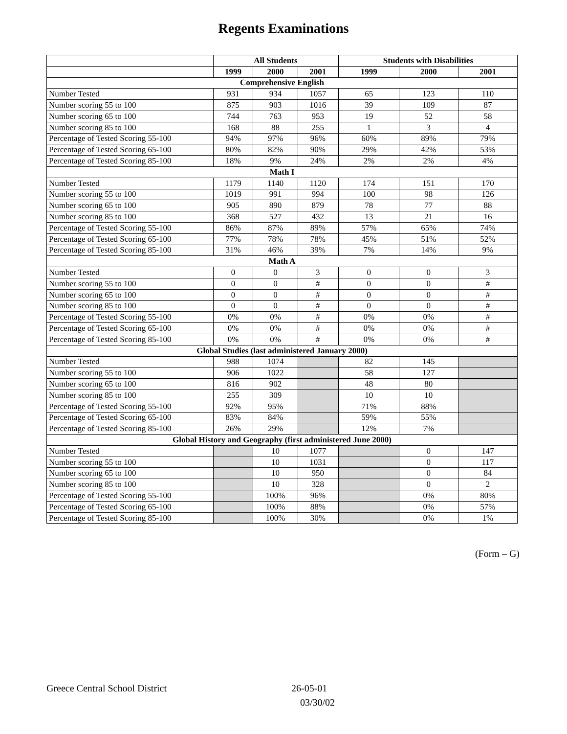Regents Examinations
| | All Students | | | Students with Disabilities | | |
| --- | --- | --- | --- | --- | --- | --- |
| | 1999 | 2000 | 2001 | 1999 | 2000 | 2001 |
| Comprehensive English | | | | | | |
| Number Tested | 931 | 934 | 1057 | 65 | 123 | 110 |
| Number scoring 55 to 100 | 875 | 903 | 1016 | 39 | 109 | 87 |
| Number scoring 65 to 100 | 744 | 763 | 953 | 19 | 52 | 58 |
| Number scoring 85 to 100 | 168 | 88 | 255 | 1 | 3 | 4 |
| Percentage of Tested Scoring 55-100 | 94% | 97% | 96% | 60% | 89% | 79% |
| Percentage of Tested Scoring 65-100 | 80% | 82% | 90% | 29% | 42% | 53% |
| Percentage of Tested Scoring 85-100 | 18% | 9% | 24% | 2% | 2% | 4% |
| Math I | | | | | | |
| Number Tested | 1179 | 1140 | 1120 | 174 | 151 | 170 |
| Number scoring 55 to 100 | 1019 | 991 | 994 | 100 | 98 | 126 |
| Number scoring 65 to 100 | 905 | 890 | 879 | 78 | 77 | 88 |
| Number scoring 85 to 100 | 368 | 527 | 432 | 13 | 21 | 16 |
| Percentage of Tested Scoring 55-100 | 86% | 87% | 89% | 57% | 65% | 74% |
| Percentage of Tested Scoring 65-100 | 77% | 78% | 78% | 45% | 51% | 52% |
| Percentage of Tested Scoring 85-100 | 31% | 46% | 39% | 7% | 14% | 9% |
| Math A | | | | | | |
| Number Tested | 0 | 0 | 3 | 0 | 0 | 3 |
| Number scoring 55 to 100 | 0 | 0 | # | 0 | 0 | # |
| Number scoring 65 to 100 | 0 | 0 | # | 0 | 0 | # |
| Number scoring 85 to 100 | 0 | 0 | # | 0 | 0 | # |
| Percentage of Tested Scoring 55-100 | 0% | 0% | # | 0% | 0% | # |
| Percentage of Tested Scoring 65-100 | 0% | 0% | # | 0% | 0% | # |
| Percentage of Tested Scoring 85-100 | 0% | 0% | # | 0% | 0% | # |
| Global Studies (last administered January 2000) | | | | | | |
| Number Tested | 988 | 1074 | | 82 | 145 | |
| Number scoring 55 to 100 | 906 | 1022 | | 58 | 127 | |
| Number scoring 65 to 100 | 816 | 902 | | 48 | 80 | |
| Number scoring 85 to 100 | 255 | 309 | | 10 | 10 | |
| Percentage of Tested Scoring 55-100 | 92% | 95% | | 71% | 88% | |
| Percentage of Tested Scoring 65-100 | 83% | 84% | | 59% | 55% | |
| Percentage of Tested Scoring 85-100 | 26% | 29% | | 12% | 7% | |
| Global History and Geography (first administered June 2000) | | | | | | |
| Number Tested | | 10 | 1077 | | 0 | 147 |
| Number scoring 55 to 100 | | 10 | 1031 | | 0 | 117 |
| Number scoring 65 to 100 | | 10 | 950 | | 0 | 84 |
| Number scoring 85 to 100 | | 10 | 328 | | 0 | 2 |
| Percentage of Tested Scoring 55-100 | | 100% | 96% | | 0% | 80% |
| Percentage of Tested Scoring 65-100 | | 100% | 88% | | 0% | 57% |
| Percentage of Tested Scoring 85-100 | | 100% | 30% | | 0% | 1% |
(Form – G)
Greece Central School District 26-05-01
03/30/02